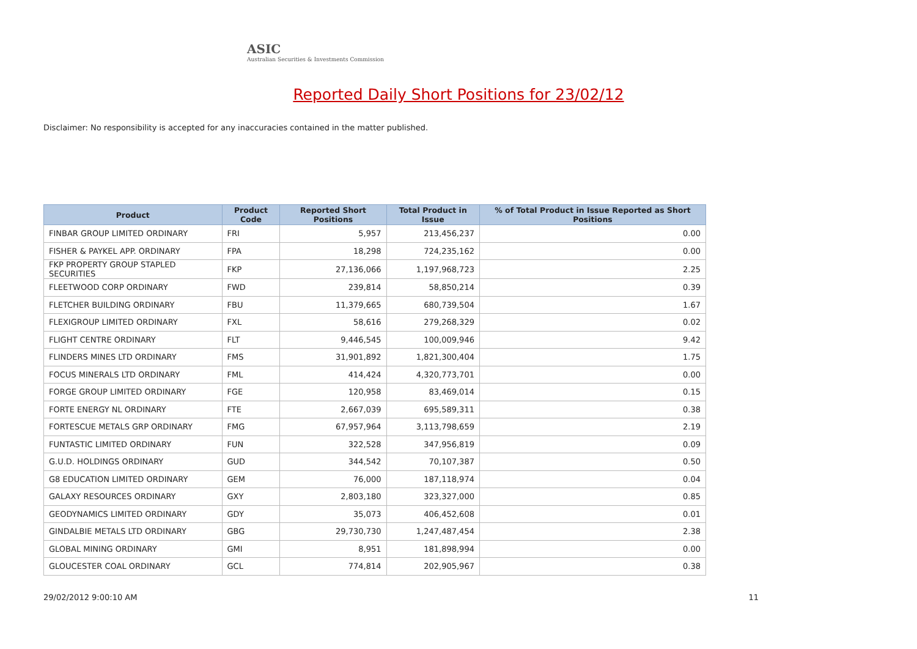ASIC
Australian Securities & Investments Commission
Reported Daily Short Positions for 23/02/12
Disclaimer: No responsibility is accepted for any inaccuracies contained in the matter published.
| Product | Product Code | Reported Short Positions | Total Product in Issue | % of Total Product in Issue Reported as Short Positions |
| --- | --- | --- | --- | --- |
| FINBAR GROUP LIMITED ORDINARY | FRI | 5,957 | 213,456,237 | 0.00 |
| FISHER & PAYKEL APP. ORDINARY | FPA | 18,298 | 724,235,162 | 0.00 |
| FKP PROPERTY GROUP STAPLED SECURITIES | FKP | 27,136,066 | 1,197,968,723 | 2.25 |
| FLEETWOOD CORP ORDINARY | FWD | 239,814 | 58,850,214 | 0.39 |
| FLETCHER BUILDING ORDINARY | FBU | 11,379,665 | 680,739,504 | 1.67 |
| FLEXIGROUP LIMITED ORDINARY | FXL | 58,616 | 279,268,329 | 0.02 |
| FLIGHT CENTRE ORDINARY | FLT | 9,446,545 | 100,009,946 | 9.42 |
| FLINDERS MINES LTD ORDINARY | FMS | 31,901,892 | 1,821,300,404 | 1.75 |
| FOCUS MINERALS LTD ORDINARY | FML | 414,424 | 4,320,773,701 | 0.00 |
| FORGE GROUP LIMITED ORDINARY | FGE | 120,958 | 83,469,014 | 0.15 |
| FORTE ENERGY NL ORDINARY | FTE | 2,667,039 | 695,589,311 | 0.38 |
| FORTESCUE METALS GRP ORDINARY | FMG | 67,957,964 | 3,113,798,659 | 2.19 |
| FUNTASTIC LIMITED ORDINARY | FUN | 322,528 | 347,956,819 | 0.09 |
| G.U.D. HOLDINGS ORDINARY | GUD | 344,542 | 70,107,387 | 0.50 |
| G8 EDUCATION LIMITED ORDINARY | GEM | 76,000 | 187,118,974 | 0.04 |
| GALAXY RESOURCES ORDINARY | GXY | 2,803,180 | 323,327,000 | 0.85 |
| GEODYNAMICS LIMITED ORDINARY | GDY | 35,073 | 406,452,608 | 0.01 |
| GINDALBIE METALS LTD ORDINARY | GBG | 29,730,730 | 1,247,487,454 | 2.38 |
| GLOBAL MINING ORDINARY | GMI | 8,951 | 181,898,994 | 0.00 |
| GLOUCESTER COAL ORDINARY | GCL | 774,814 | 202,905,967 | 0.38 |
29/02/2012 9:00:10 AM 11